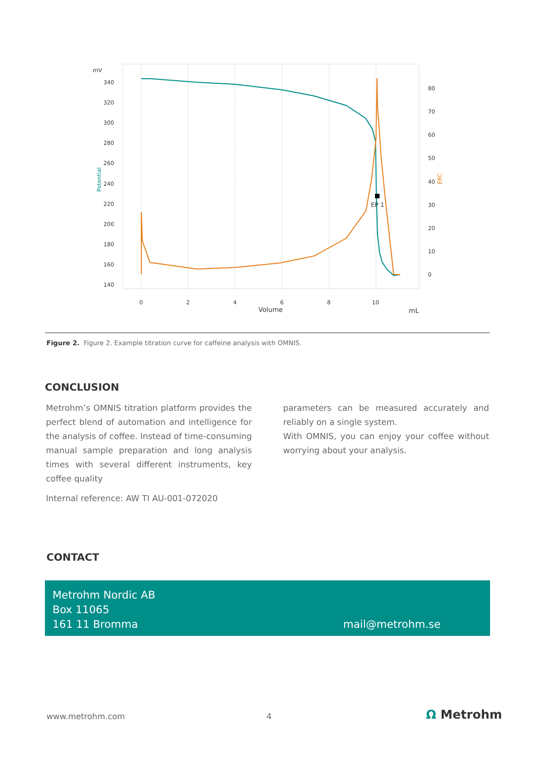mV
340
320
300
280
260
240
220
200
180
160
140
80
70
60
50
40
30
20
10
0
0
2
4
6
8
10
Volume
mL
Potential
ERC
EP 1
Figure 2. Figure 2. Example titration curve for caffeine analysis with OMNIS.
CONCLUSION
Metrohm’s OMNIS titration platform provides the perfect blend of automation and intelligence for the analysis of coffee. Instead of time-consuming manual sample preparation and long analysis times with several different instruments, key coffee quality
parameters can be measured accurately and reliably on a single system.
With OMNIS, you can enjoy your coffee without worrying about your analysis.
Internal reference: AW TI AU-001-072020
CONTACT
Metrohm Nordic AB
Box 11065
161 11 Bromma
mail@metrohm.se
www.metrohm.com 4 Ω Metrohm